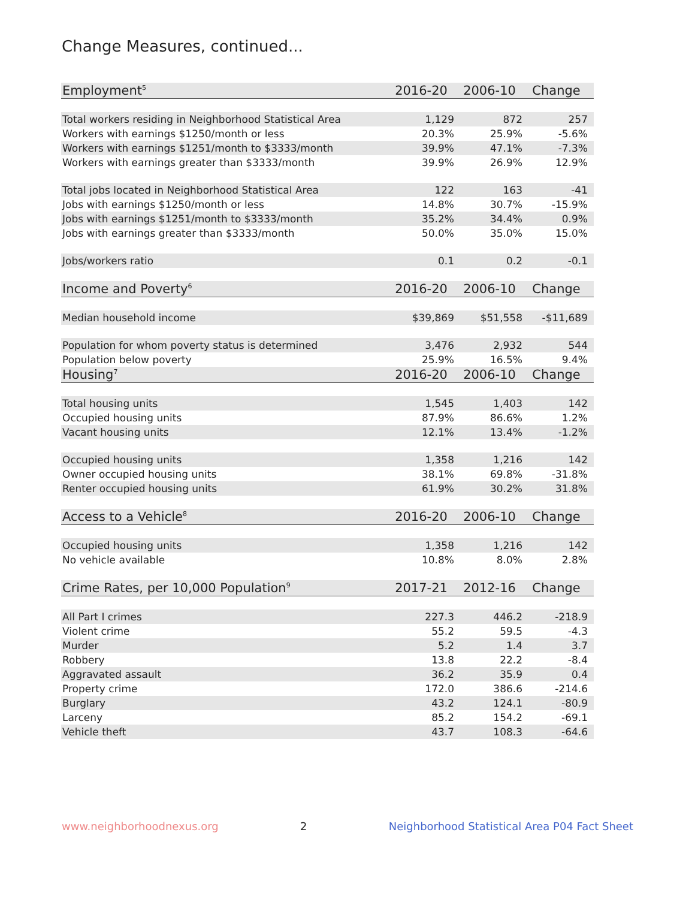Change Measures, continued...
| Employment<sup>5</sup> | 2016-20 | 2006-10 | Change |
| Total workers residing in Neighborhood Statistical Area | 1,129 | 872 | 257 |
| Workers with earnings $1250/month or less | 20.3% | 25.9% | -5.6% |
| Workers with earnings $1251/month to $3333/month | 39.9% | 47.1% | -7.3% |
| Workers with earnings greater than $3333/month | 39.9% | 26.9% | 12.9% |
| Total jobs located in Neighborhood Statistical Area | 122 | 163 | -41 |
| Jobs with earnings $1250/month or less | 14.8% | 30.7% | -15.9% |
| Jobs with earnings $1251/month to $3333/month | 35.2% | 34.4% | 0.9% |
| Jobs with earnings greater than $3333/month | 50.0% | 35.0% | 15.0% |
| Jobs/workers ratio | 0.1 | 0.2 | -0.1 |
| Income and Poverty<sup>6</sup> | 2016-20 | 2006-10 | Change |
| Median household income | $39,869 | $51,558 | -$11,689 |
| Population for whom poverty status is determined | 3,476 | 2,932 | 544 |
| Population below poverty | 25.9% | 16.5% | 9.4% |
| Housing<sup>7</sup> | 2016-20 | 2006-10 | Change |
| Total housing units | 1,545 | 1,403 | 142 |
| Occupied housing units | 87.9% | 86.6% | 1.2% |
| Vacant housing units | 12.1% | 13.4% | -1.2% |
| Occupied housing units | 1,358 | 1,216 | 142 |
| Owner occupied housing units | 38.1% | 69.8% | -31.8% |
| Renter occupied housing units | 61.9% | 30.2% | 31.8% |
| Access to a Vehicle<sup>8</sup> | 2016-20 | 2006-10 | Change |
| Occupied housing units | 1,358 | 1,216 | 142 |
| No vehicle available | 10.8% | 8.0% | 2.8% |
| Crime Rates, per 10,000 Population<sup>9</sup> | 2017-21 | 2012-16 | Change |
| All Part I crimes | 227.3 | 446.2 | -218.9 |
| Violent crime | 55.2 | 59.5 | -4.3 |
| Murder | 5.2 | 1.4 | 3.7 |
| Robbery | 13.8 | 22.2 | -8.4 |
| Aggravated assault | 36.2 | 35.9 | 0.4 |
| Property crime | 172.0 | 386.6 | -214.6 |
| Burglary | 43.2 | 124.1 | -80.9 |
| Larceny | 85.2 | 154.2 | -69.1 |
| Vehicle theft | 43.7 | 108.3 | -64.6 |
www.neighborhoodnexus.org 2 Neighborhood Statistical Area P04 Fact Sheet